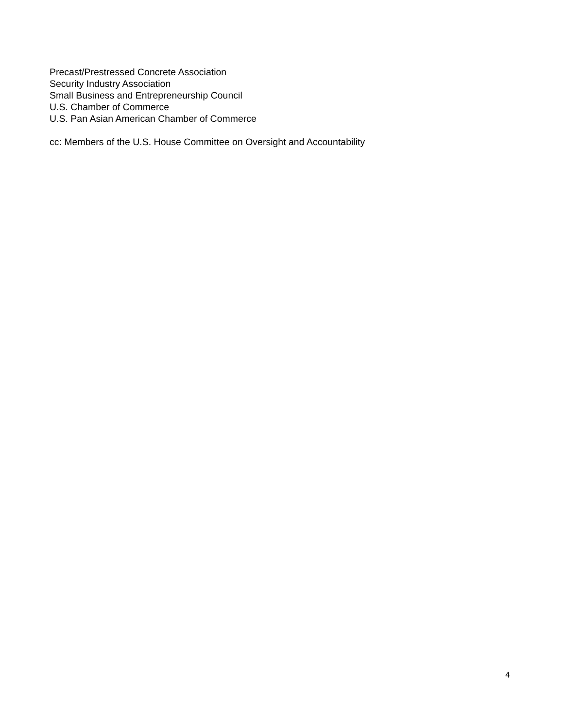Precast/Prestressed Concrete Association
Security Industry Association
Small Business and Entrepreneurship Council
U.S. Chamber of Commerce
U.S. Pan Asian American Chamber of Commerce
cc: Members of the U.S. House Committee on Oversight and Accountability
4